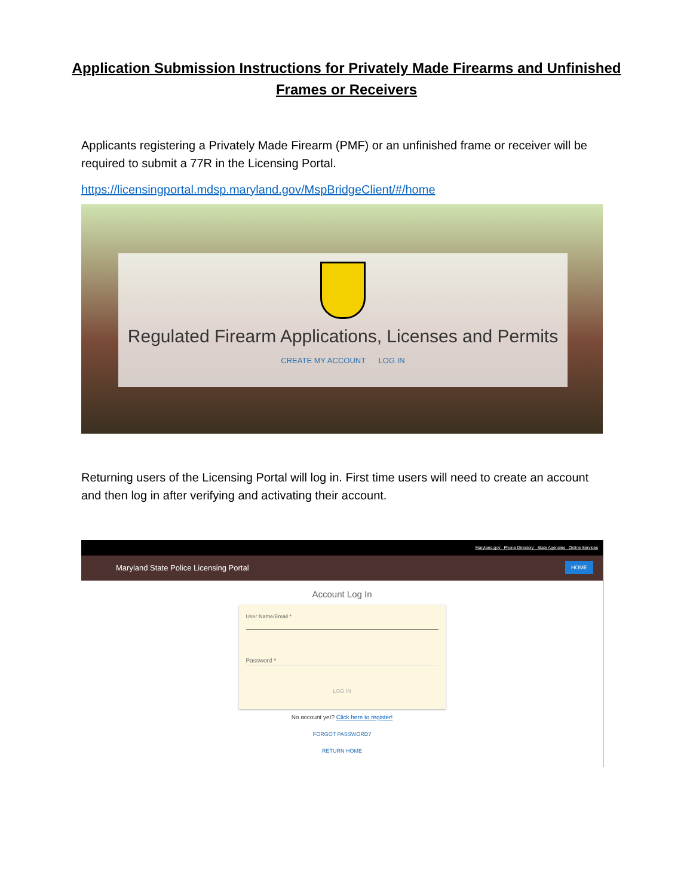Application Submission Instructions for Privately Made Firearms and Unfinished
Frames or Receivers
Applicants registering a Privately Made Firearm (PMF) or an unfinished frame or receiver will be required to submit a 77R in the Licensing Portal.
https://licensingportal.mdsp.maryland.gov/MspBridgeClient/#/home
Regulated Firearm Applications, Licenses and Permits
CREATE MY ACCOUNT LOG IN
Returning users of the Licensing Portal will log in. First time users will need to create an account and then log in after verifying and activating their account.
Maryland.gov Phone Directory State Agencies Online Services
Maryland State Police Licensing Portal HOME
Account Log In
User Name/Email *
Password *
LOG IN
No account yet? Click here to register!
FORGOT PASSWORD?
RETURN HOME